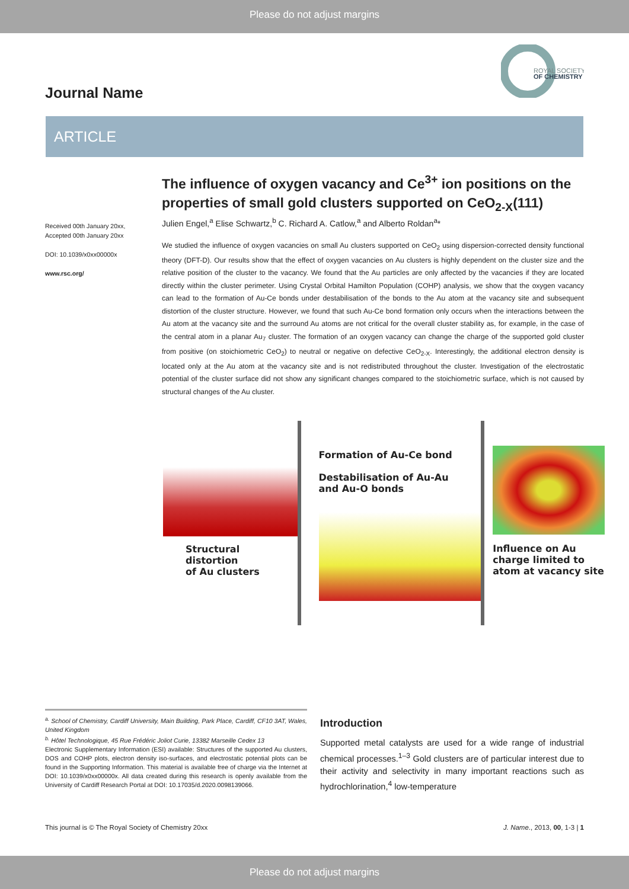Please do not adjust margins
Journal Name
ROYAL SOCIETY
OF CHEMISTRY
ARTICLE
The influence of oxygen vacancy and Ce<sup>3+</sup> ion positions on the properties of small gold clusters supported on CeO<sub>2-X</sub>(111)
Received 00th January 20xx,
Accepted 00th January 20xx
DOI: 10.1039/x0xx00000x
www.rsc.org/
Julien Engel,<sup>a</sup> Elise Schwartz,<sup>b</sup> C. Richard A. Catlow,<sup>a</sup> and Alberto Roldan<sup>a</sup>*
We studied the influence of oxygen vacancies on small Au clusters supported on CeO<sub>2</sub> using dispersion-corrected density functional theory (DFT-D). Our results show that the effect of oxygen vacancies on Au clusters is highly dependent on the cluster size and the relative position of the cluster to the vacancy. We found that the Au particles are only affected by the vacancies if they are located directly within the cluster perimeter. Using Crystal Orbital Hamilton Population (COHP) analysis, we show that the oxygen vacancy can lead to the formation of Au-Ce bonds under destabilisation of the bonds to the Au atom at the vacancy site and subsequent distortion of the cluster structure. However, we found that such Au-Ce bond formation only occurs when the interactions between the Au atom at the vacancy site and the surround Au atoms are not critical for the overall cluster stability as, for example, in the case of the central atom in a planar Au<sub>7</sub> cluster. The formation of an oxygen vacancy can change the charge of the supported gold cluster from positive (on stoichiometric CeO<sub>2</sub>) to neutral or negative on defective CeO<sub>2-X</sub>. Interestingly, the additional electron density is located only at the Au atom at the vacancy site and is not redistributed throughout the cluster. Investigation of the electrostatic potential of the cluster surface did not show any significant changes compared to the stoichiometric surface, which is not caused by structural changes of the Au cluster.
Structural
distortion
of Au clusters
Formation of Au-Ce bond
Destabilisation of Au-Au
and Au-O bonds
Influence on Au
charge limited to
atom at vacancy site
<sup>a.</sup> School of Chemistry, Cardiff University, Main Building, Park Place, Cardiff, CF10 3AT, Wales, United Kingdom
<sup>b.</sup> Hôtel Technologique, 45 Rue Frédéric Joliot Curie, 13382 Marseille Cedex 13
Electronic Supplementary Information (ESI) available: Structures of the supported Au clusters, DOS and COHP plots, electron density iso-surfaces, and electrostatic potential plots can be found in the Supporting Information. This material is available free of charge via the Internet at DOI: 10.1039/x0xx00000x. All data created during this research is openly available from the University of Cardiff Research Portal at DOI: 10.17035/d.2020.0098139066.
Introduction
Supported metal catalysts are used for a wide range of industrial chemical processes.<sup>1–3</sup> Gold clusters are of particular interest due to their activity and selectivity in many important reactions such as hydrochlorination,<sup>4</sup> low-temperature
This journal is © The Royal Society of Chemistry 20xx J. Name., 2013, 00, 1-3 | 1
Please do not adjust margins